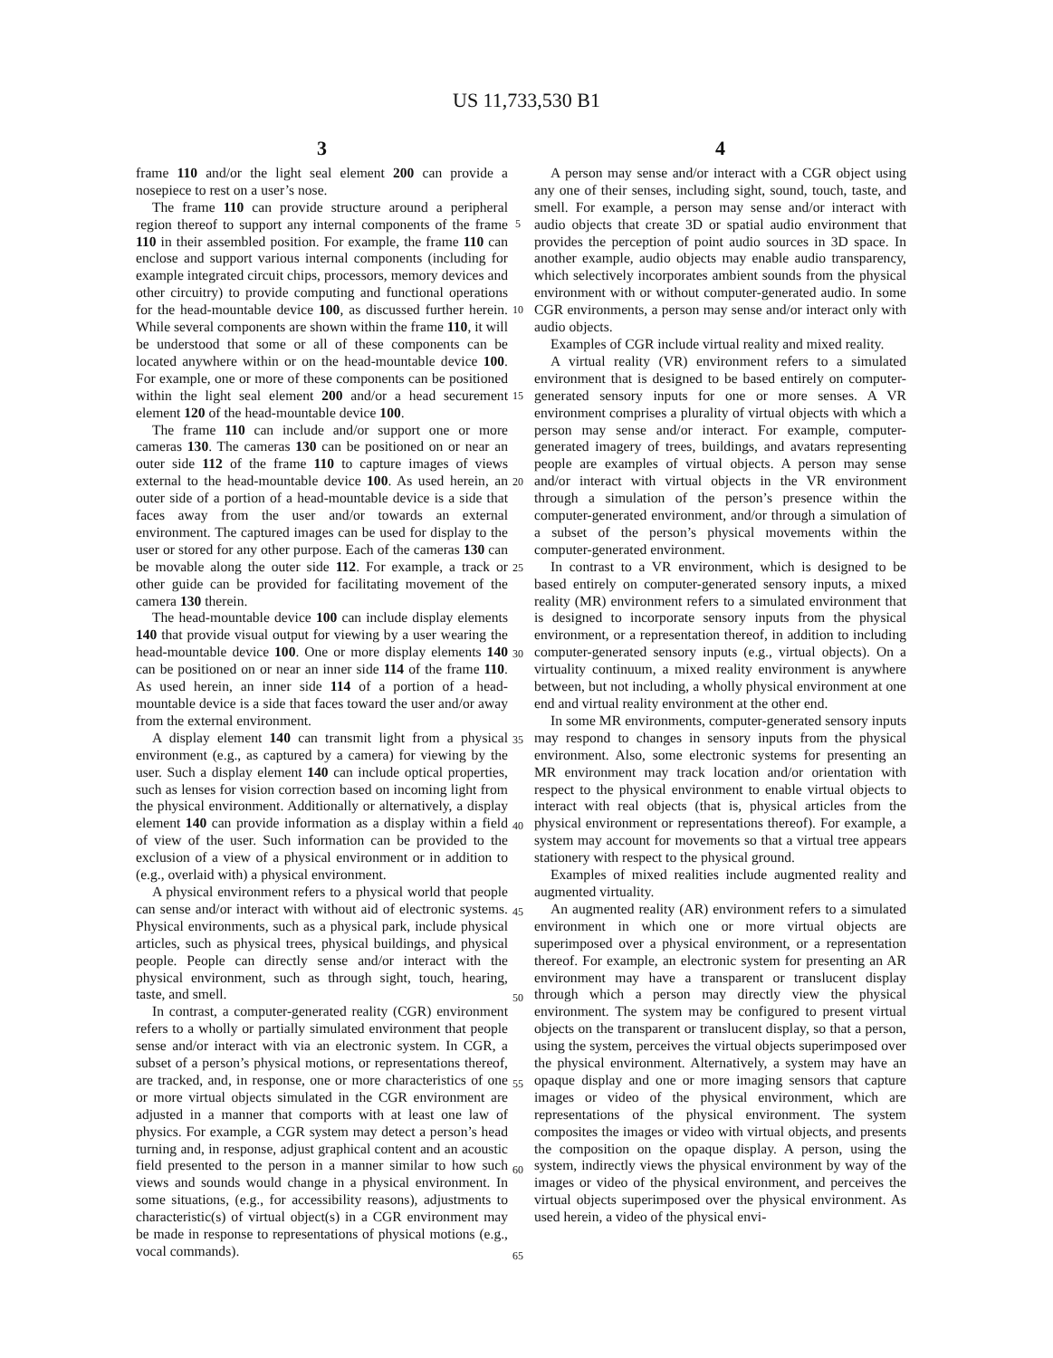US 11,733,530 B1
3
frame 110 and/or the light seal element 200 can provide a nosepiece to rest on a user’s nose.
The frame 110 can provide structure around a peripheral region thereof to support any internal components of the frame 110 in their assembled position. For example, the frame 110 can enclose and support various internal components (including for example integrated circuit chips, processors, memory devices and other circuitry) to provide computing and functional operations for the head-mountable device 100, as discussed further herein. While several components are shown within the frame 110, it will be understood that some or all of these components can be located anywhere within or on the head-mountable device 100. For example, one or more of these components can be positioned within the light seal element 200 and/or a head securement element 120 of the head-mountable device 100.
The frame 110 can include and/or support one or more cameras 130. The cameras 130 can be positioned on or near an outer side 112 of the frame 110 to capture images of views external to the head-mountable device 100. As used herein, an outer side of a portion of a head-mountable device is a side that faces away from the user and/or towards an external environment. The captured images can be used for display to the user or stored for any other purpose. Each of the cameras 130 can be movable along the outer side 112. For example, a track or other guide can be provided for facilitating movement of the camera 130 therein.
The head-mountable device 100 can include display elements 140 that provide visual output for viewing by a user wearing the head-mountable device 100. One or more display elements 140 can be positioned on or near an inner side 114 of the frame 110. As used herein, an inner side 114 of a portion of a head-mountable device is a side that faces toward the user and/or away from the external environment.
A display element 140 can transmit light from a physical environment (e.g., as captured by a camera) for viewing by the user. Such a display element 140 can include optical properties, such as lenses for vision correction based on incoming light from the physical environment. Additionally or alternatively, a display element 140 can provide information as a display within a field of view of the user. Such information can be provided to the exclusion of a view of a physical environment or in addition to (e.g., overlaid with) a physical environment.
A physical environment refers to a physical world that people can sense and/or interact with without aid of electronic systems. Physical environments, such as a physical park, include physical articles, such as physical trees, physical buildings, and physical people. People can directly sense and/or interact with the physical environment, such as through sight, touch, hearing, taste, and smell.
In contrast, a computer-generated reality (CGR) environment refers to a wholly or partially simulated environment that people sense and/or interact with via an electronic system. In CGR, a subset of a person’s physical motions, or representations thereof, are tracked, and, in response, one or more characteristics of one or more virtual objects simulated in the CGR environment are adjusted in a manner that comports with at least one law of physics. For example, a CGR system may detect a person’s head turning and, in response, adjust graphical content and an acoustic field presented to the person in a manner similar to how such views and sounds would change in a physical environment. In some situations, (e.g., for accessibility reasons), adjustments to characteristic(s) of virtual object(s) in a CGR environment may be made in response to representations of physical motions (e.g., vocal commands).
5
10
15
20
25
30
35
40
45
50
55
60
65
4
A person may sense and/or interact with a CGR object using any one of their senses, including sight, sound, touch, taste, and smell. For example, a person may sense and/or interact with audio objects that create 3D or spatial audio environment that provides the perception of point audio sources in 3D space. In another example, audio objects may enable audio transparency, which selectively incorporates ambient sounds from the physical environment with or without computer-generated audio. In some CGR environments, a person may sense and/or interact only with audio objects.
Examples of CGR include virtual reality and mixed reality.
A virtual reality (VR) environment refers to a simulated environment that is designed to be based entirely on computer-generated sensory inputs for one or more senses. A VR environment comprises a plurality of virtual objects with which a person may sense and/or interact. For example, computer-generated imagery of trees, buildings, and avatars representing people are examples of virtual objects. A person may sense and/or interact with virtual objects in the VR environment through a simulation of the person’s presence within the computer-generated environment, and/or through a simulation of a subset of the person’s physical movements within the computer-generated environment.
In contrast to a VR environment, which is designed to be based entirely on computer-generated sensory inputs, a mixed reality (MR) environment refers to a simulated environment that is designed to incorporate sensory inputs from the physical environment, or a representation thereof, in addition to including computer-generated sensory inputs (e.g., virtual objects). On a virtuality continuum, a mixed reality environment is anywhere between, but not including, a wholly physical environment at one end and virtual reality environment at the other end.
In some MR environments, computer-generated sensory inputs may respond to changes in sensory inputs from the physical environment. Also, some electronic systems for presenting an MR environment may track location and/or orientation with respect to the physical environment to enable virtual objects to interact with real objects (that is, physical articles from the physical environment or representations thereof). For example, a system may account for movements so that a virtual tree appears stationery with respect to the physical ground.
Examples of mixed realities include augmented reality and augmented virtuality.
An augmented reality (AR) environment refers to a simulated environment in which one or more virtual objects are superimposed over a physical environment, or a representation thereof. For example, an electronic system for presenting an AR environment may have a transparent or translucent display through which a person may directly view the physical environment. The system may be configured to present virtual objects on the transparent or translucent display, so that a person, using the system, perceives the virtual objects superimposed over the physical environment. Alternatively, a system may have an opaque display and one or more imaging sensors that capture images or video of the physical environment, which are representations of the physical environment. The system composites the images or video with virtual objects, and presents the composition on the opaque display. A person, using the system, indirectly views the physical environment by way of the images or video of the physical environment, and perceives the virtual objects superimposed over the physical environment. As used herein, a video of the physical envi-